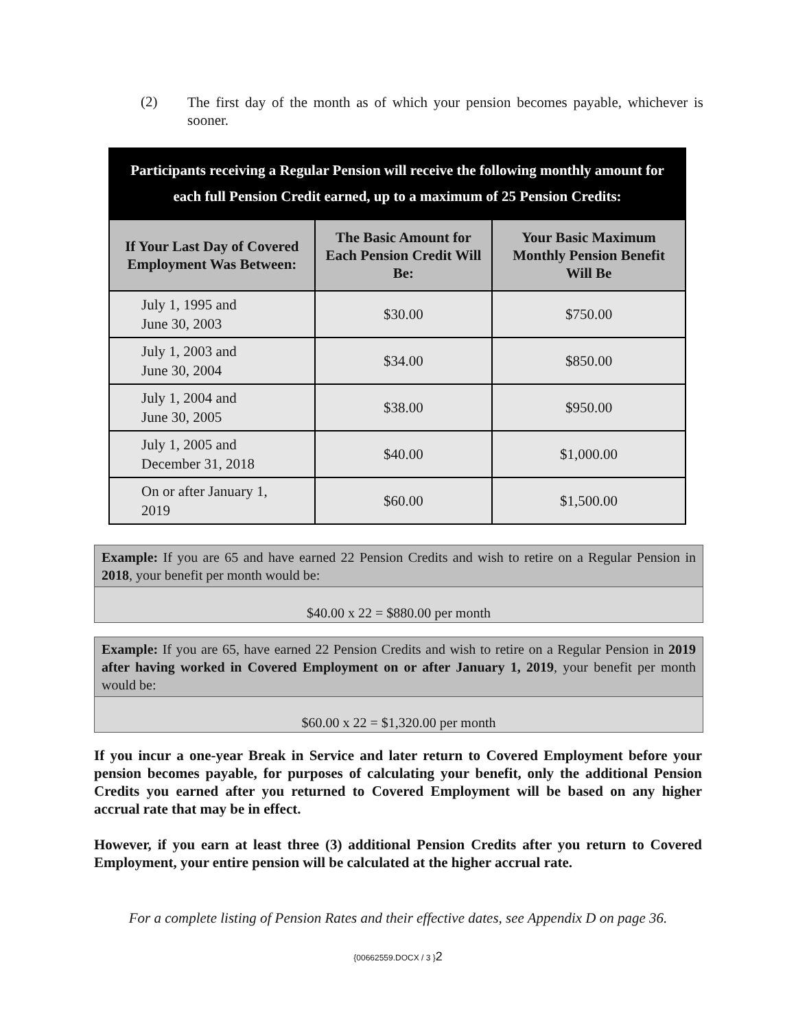(2)
The first day of the month as of which your pension becomes payable, whichever is sooner.
Participants receiving a Regular Pension will receive the following monthly amount for each full Pension Credit earned, up to a maximum of 25 Pension Credits:
| If Your Last Day of Covered Employment Was Between: | The Basic Amount for Each Pension Credit Will Be: | Your Basic Maximum Monthly Pension Benefit Will Be |
| --- | --- | --- |
| July 1, 1995 and June 30, 2003 | $30.00 | $750.00 |
| July 1, 2003 and June 30, 2004 | $34.00 | $850.00 |
| July 1, 2004 and June 30, 2005 | $38.00 | $950.00 |
| July 1, 2005 and December 31, 2018 | $40.00 | $1,000.00 |
| On or after January 1, 2019 | $60.00 | $1,500.00 |
Example: If you are 65 and have earned 22 Pension Credits and wish to retire on a Regular Pension in 2018, your benefit per month would be:
$40.00 x 22 = $880.00 per month
Example: If you are 65, have earned 22 Pension Credits and wish to retire on a Regular Pension in 2019 after having worked in Covered Employment on or after January 1, 2019, your benefit per month would be:
$60.00 x 22 = $1,320.00 per month
If you incur a one-year Break in Service and later return to Covered Employment before your pension becomes payable, for purposes of calculating your benefit, only the additional Pension Credits you earned after you returned to Covered Employment will be based on any higher accrual rate that may be in effect.
However, if you earn at least three (3) additional Pension Credits after you return to Covered Employment, your entire pension will be calculated at the higher accrual rate.
For a complete listing of Pension Rates and their effective dates, see Appendix D on page 36.
{00662559.DOCX / 3 }2